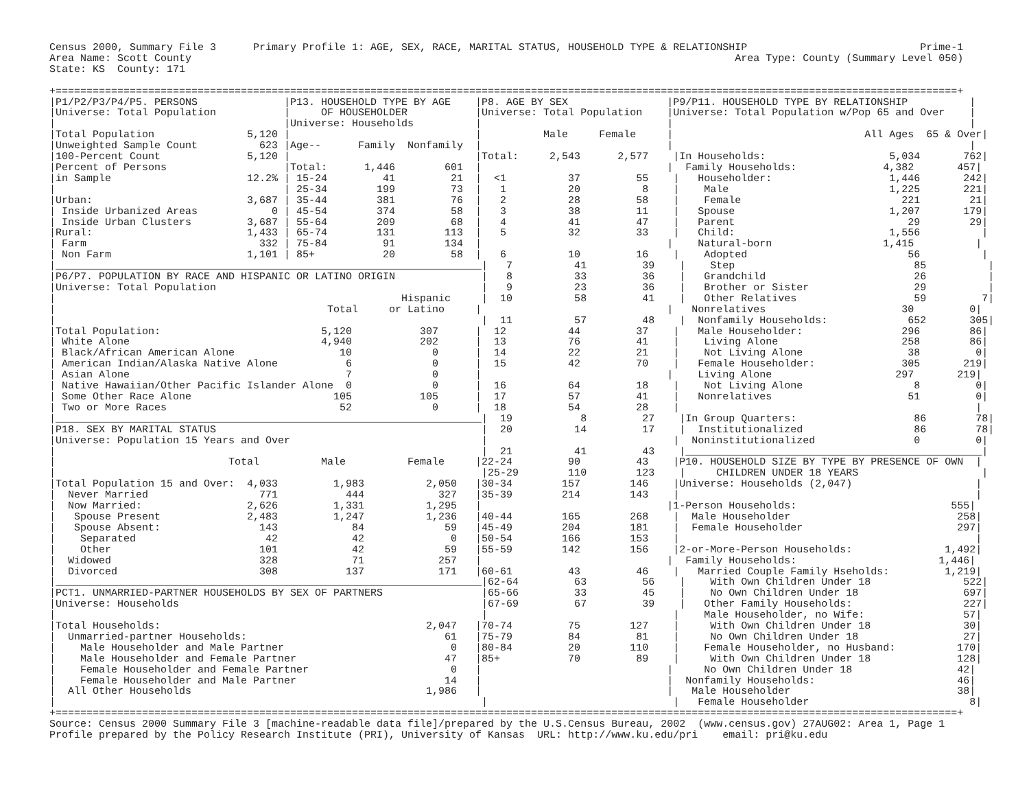Census 2000, Summary File 3      Primary Profile 1: AGE, SEX, RACE, MARITAL STATUS, HOUSEHOLD TYPE & RELATIONSHIP                            Prime-1
Area Name: Scott County                                                                                        Area Type: County (Summary Level 050)
State: KS  County: 171

+==================================================================================================================================================+
|P1/P2/P3/P4/P5. PERSONS              |P13. HOUSEHOLD TYPE BY AGE    |P8. AGE BY SEX                |P9/P11. HOUSEHOLD TYPE BY RELATIONSHIP          |
|Universe: Total Population           |     OF HOUSEHOLDER           |Universe: Total Population    |Universe: Total Population w/Pop 65 and Over    |
|                                     |Universe: Households          |                              |                                                |
|Total Population               5,120 |                              |          Male     Female     |                               All Ages  65 & Over|
|Unweighted Sample Count          623 |Age--      Family  Nonfamily  |                              |                                                |
|100-Percent Count              5,120 |                              |Total:     2,543      2,577    |In Households:                    5,034       762|
|Percent of Persons                   |Total:      1,446        601  |                              |  Family Households:              4,382       457|
|in Sample                      12.2% | 15-24         41         21  |  <1          37         55    |   Householder:                   1,446       242|
|                                     | 25-34        199         73  |   1          20          8    |    Male                          1,225       221|
|Urban:                         3,687 | 35-44        381         76  |   2          28         58    |    Female                          221        21|
| Inside Urbanized Areas            0 | 45-54        374         58  |   3          38         11    |   Spouse                         1,207       179|
| Inside Urban Clusters         3,687 | 55-64        209         68  |   4          41         47    |   Parent                            29        29|
|Rural:                         1,433 | 65-74        131        113  |   5          32         33    |   Child:                         1,556          |
| Farm                            332 | 75-84         91        134  |                              |    Natural-born                  1,415          |
| Non Farm                      1,101 | 85+           20         58  |   6          10         16    |    Adopted                          56          |
|_____________________________________________________________________|   7          41         39    |    Step                             85          |
|P6/P7. POPULATION BY RACE AND HISPANIC OR LATINO ORIGIN              |   8          33         36    |   Grandchild                        26          |
|Universe: Total Population                                           |   9          23         36    |   Brother or Sister                 29          |
|                                                        Hispanic     |  10          58         41    |   Other Relatives                   59         7|
|                                            Total     or Latino     |                              |   Nonrelatives                      30         0|
|                                                                     |  11          57         48    |  Nonfamily Households:             652       305|
|Total Population:                          5,120           307      |  12          44         37    |   Male Householder:                296        86|
| White Alone                               4,940           202      |  13          76         41    |    Living Alone                    258        86|
| Black/African American Alone                 10             0      |  14          22         21    |    Not Living Alone                 38         0|
| American Indian/Alaska Native Alone           6             0      |  15          42         70    |   Female Householder:              305       219|
| Asian Alone                                   7             0      |                              |    Living Alone                    297       219|
| Native Hawaiian/Other Pacific Islander Alone  0             0      |  16          64         18    |    Not Living Alone                  8         0|
| Some Other Race Alone                       105           105      |  17          57         41    |   Nonrelatives                      51         0|
| Two or More Races                            52             0      |  18          54         28    |                                                |
|_____________________________________________________________________|  19           8         27    |In Group Quarters:                   86        78|
|P18. SEX BY MARITAL STATUS                                           |  20          14         17    |  Institutionalized                  86        78|
|Universe: Population 15 Years and Over                               |                              |  Noninstitutionalized                0         0|
|                                                                     |  21          41         43    |________________________________________________|
|                            Total          Male          Female     |22-24         90         43    |P10. HOUSEHOLD SIZE BY TYPE BY PRESENCE OF OWN  |
|                                                                     |25-29        110        123    |     CHILDREN UNDER 18 YEARS                    |
|Total Population 15 and Over:  4,033         1,983          2,050   |30-34        157        146    |Universe: Households (2,047)                    |
|  Never Married                  771           444            327   |35-39        214        143    |                                                |
|  Now Married:                 2,626         1,331          1,295   |                              |1-Person Households:                         555|
|   Spouse Present              2,483         1,247          1,236   |40-44        165        268    |  Male Householder                           258|
|   Spouse Absent:                143            84             59   |45-49        204        181    |  Female Householder                         297|
|    Separated                     42            42              0   |50-54        166        153    |                                                |
|    Other                        101            42             59   |55-59        142        156    |2-or-More-Person Households:               1,492|
|  Widowed                        328            71            257   |                              |  Family Households:                       1,446|
|  Divorced                       308           137            171   |60-61         43         46    |   Married Couple Family Hseholds:         1,219|
|_____________________________________________________________________|62-64         63         56    |    With Own Children Under 18               522|
|PCT1. UNMARRIED-PARTNER HOUSEHOLDS BY SEX OF PARTNERS                |65-66         33         45    |    No Own Children Under 18                 697|
|Universe: Households                                                 |67-69         67         39    |   Other Family Households:                  227|
|                                                                     |                              |    Male Householder, no Wife:                57|
|Total Households:                                           2,047   |70-74         75        127    |     With Own Children Under 18               30|
|  Unmarried-partner Households:                                61   |75-79         84         81    |     No Own Children Under 18                 27|
|    Male Householder and Male Partner                           0   |80-84         20        110    |    Female Householder, no Husband:          170|
|    Male Householder and Female Partner                        47   |85+           70         89    |     With Own Children Under 18              128|
|    Female Householder and Female Partner                       0   |                              |     No Own Children Under 18                 42|
|    Female Householder and Male Partner                        14   |                              |  Nonfamily Households:                       46|
|  All Other Households                                      1,986   |                              |   Male Householder                           38|
|                                                                     |                              |   Female Householder                          8|
+==================================================================================================================================================+
Source: Census 2000 Summary File 3 [machine-readable data file]/prepared by the U.S.Census Bureau, 2002  (www.census.gov) 27AUG02: Area 1, Page 1
Profile prepared by the Policy Research Institute (PRI), University of Kansas  URL: http://www.ku.edu/pri    email: pri@ku.edu